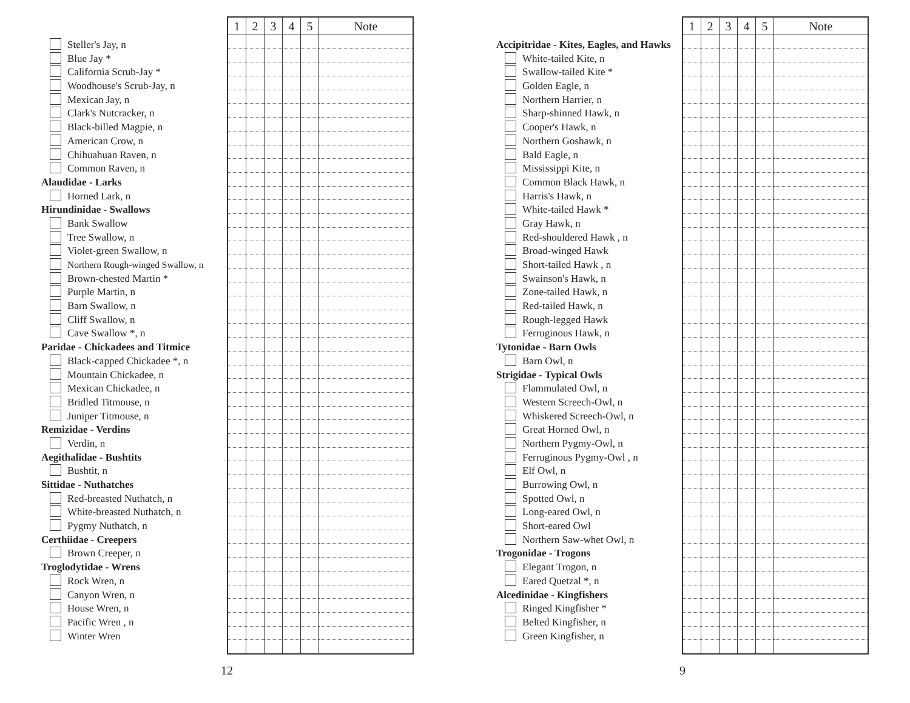Steller's Jay, n
Blue Jay *
California Scrub-Jay *
Woodhouse's Scrub-Jay, n
Mexican Jay, n
Clark's Nutcracker, n
Black-billed Magpie, n
American Crow, n
Chihuahuan Raven, n
Common Raven, n
Alaudidae - Larks
Horned Lark, n
Hirundinidae - Swallows
Bank Swallow
Tree Swallow, n
Violet-green Swallow, n
Northern Rough-winged Swallow, n
Brown-chested Martin *
Purple Martin, n
Barn Swallow, n
Cliff Swallow, n
Cave Swallow *, n
Paridae - Chickadees and Titmice
Black-capped Chickadee *, n
Mountain Chickadee, n
Mexican Chickadee, n
Bridled Titmouse, n
Juniper Titmouse, n
Remizidae - Verdins
Verdin, n
Aegithalidae - Bushtits
Bushtit, n
Sittidae - Nuthatches
Red-breasted Nuthatch, n
White-breasted Nuthatch, n
Pygmy Nuthatch, n
Certhiidae - Creepers
Brown Creeper, n
Troglodytidae - Wrens
Rock Wren, n
Canyon Wren, n
House Wren, n
Pacific Wren , n
Winter Wren
| 1 | 2 | 3 | 4 | 5 | Note |
| --- | --- | --- | --- | --- | --- |
12
Accipitridae - Kites, Eagles, and Hawks
White-tailed Kite, n
Swallow-tailed Kite *
Golden Eagle, n
Northern Harrier, n
Sharp-shinned Hawk, n
Cooper's Hawk, n
Northern Goshawk, n
Bald Eagle, n
Mississippi Kite, n
Common Black Hawk, n
Harris's Hawk, n
White-tailed Hawk *
Gray Hawk, n
Red-shouldered Hawk , n
Broad-winged Hawk
Short-tailed Hawk , n
Swainson's Hawk, n
Zone-tailed Hawk, n
Red-tailed Hawk, n
Rough-legged Hawk
Ferruginous Hawk, n
Tytonidae - Barn Owls
Barn Owl, n
Strigidae - Typical Owls
Flammulated Owl, n
Western Screech-Owl, n
Whiskered Screech-Owl, n
Great Horned Owl, n
Northern Pygmy-Owl, n
Ferruginous Pygmy-Owl , n
Elf Owl, n
Burrowing Owl, n
Spotted Owl, n
Long-eared Owl, n
Short-eared Owl
Northern Saw-whet Owl, n
Trogonidae - Trogons
Elegant Trogon, n
Eared Quetzal *, n
Alcedinidae - Kingfishers
Ringed Kingfisher *
Belted Kingfisher, n
Green Kingfisher, n
| 1 | 2 | 3 | 4 | 5 | Note |
| --- | --- | --- | --- | --- | --- |
9